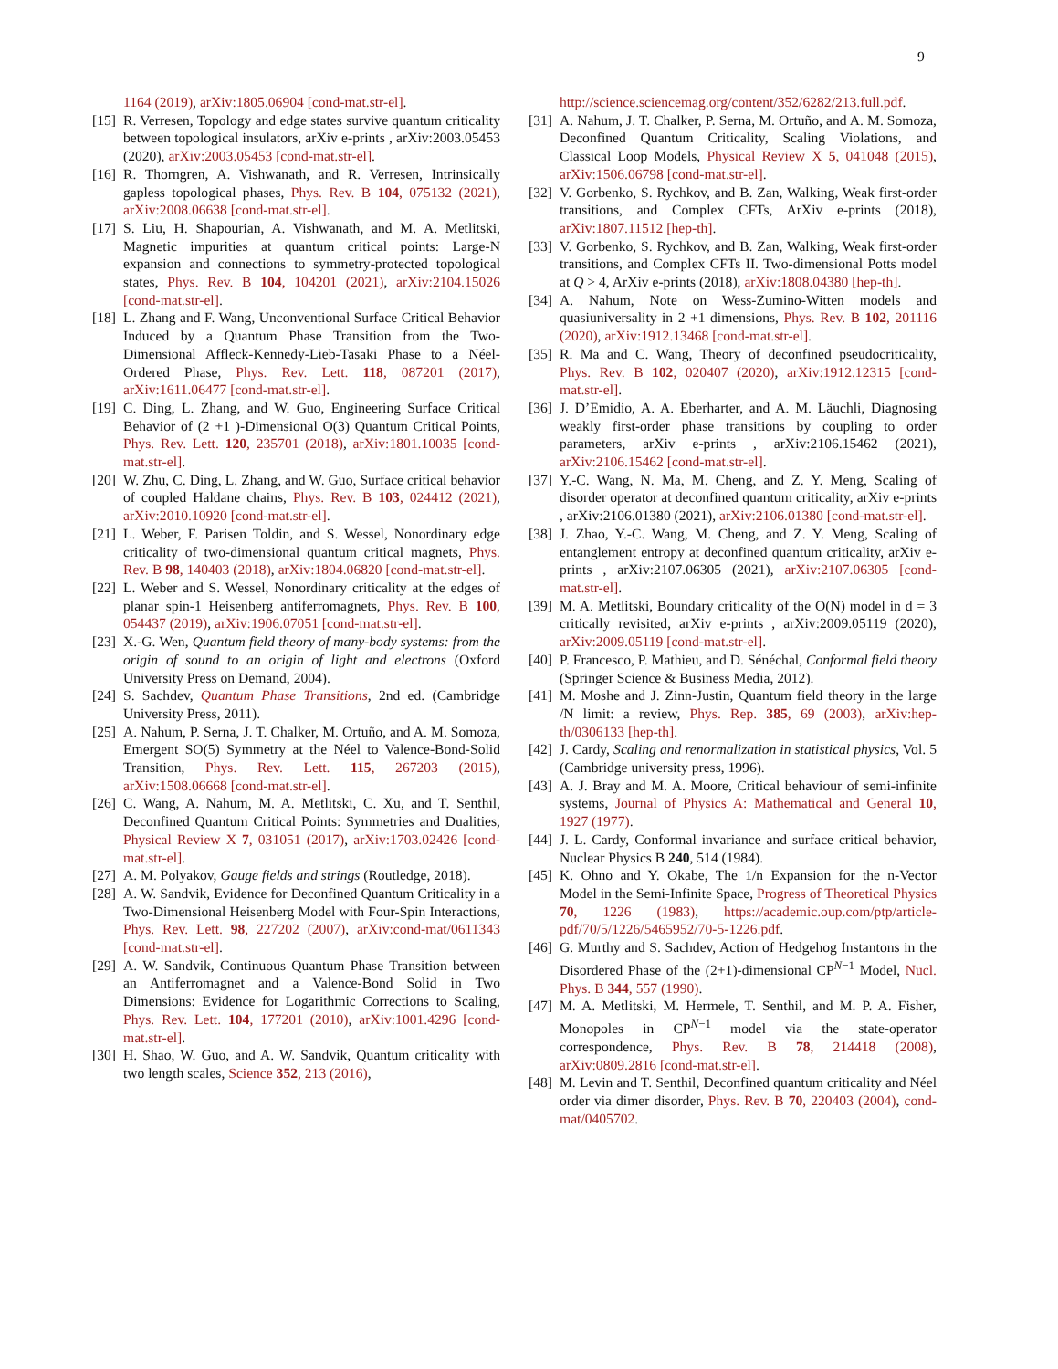9
1164 (2019), arXiv:1805.06904 [cond-mat.str-el].
[15] R. Verresen, Topology and edge states survive quantum criticality between topological insulators, arXiv e-prints , arXiv:2003.05453 (2020), arXiv:2003.05453 [cond-mat.str-el].
[16] R. Thorngren, A. Vishwanath, and R. Verresen, Intrinsically gapless topological phases, Phys. Rev. B 104, 075132 (2021), arXiv:2008.06638 [cond-mat.str-el].
[17] S. Liu, H. Shapourian, A. Vishwanath, and M. A. Metlitski, Magnetic impurities at quantum critical points: Large-N expansion and connections to symmetry-protected topological states, Phys. Rev. B 104, 104201 (2021), arXiv:2104.15026 [cond-mat.str-el].
[18] L. Zhang and F. Wang, Unconventional Surface Critical Behavior Induced by a Quantum Phase Transition from the Two-Dimensional Affleck-Kennedy-Lieb-Tasaki Phase to a Néel-Ordered Phase, Phys. Rev. Lett. 118, 087201 (2017), arXiv:1611.06477 [cond-mat.str-el].
[19] C. Ding, L. Zhang, and W. Guo, Engineering Surface Critical Behavior of (2 +1 )-Dimensional O(3) Quantum Critical Points, Phys. Rev. Lett. 120, 235701 (2018), arXiv:1801.10035 [cond-mat.str-el].
[20] W. Zhu, C. Ding, L. Zhang, and W. Guo, Surface critical behavior of coupled Haldane chains, Phys. Rev. B 103, 024412 (2021), arXiv:2010.10920 [cond-mat.str-el].
[21] L. Weber, F. Parisen Toldin, and S. Wessel, Nonordinary edge criticality of two-dimensional quantum critical magnets, Phys. Rev. B 98, 140403 (2018), arXiv:1804.06820 [cond-mat.str-el].
[22] L. Weber and S. Wessel, Nonordinary criticality at the edges of planar spin-1 Heisenberg antiferromagnets, Phys. Rev. B 100, 054437 (2019), arXiv:1906.07051 [cond-mat.str-el].
[23] X.-G. Wen, Quantum field theory of many-body systems: from the origin of sound to an origin of light and electrons (Oxford University Press on Demand, 2004).
[24] S. Sachdev, Quantum Phase Transitions, 2nd ed. (Cambridge University Press, 2011).
[25] A. Nahum, P. Serna, J. T. Chalker, M. Ortuño, and A. M. Somoza, Emergent SO(5) Symmetry at the Néel to Valence-Bond-Solid Transition, Phys. Rev. Lett. 115, 267203 (2015), arXiv:1508.06668 [cond-mat.str-el].
[26] C. Wang, A. Nahum, M. A. Metlitski, C. Xu, and T. Senthil, Deconfined Quantum Critical Points: Symmetries and Dualities, Physical Review X 7, 031051 (2017), arXiv:1703.02426 [cond-mat.str-el].
[27] A. M. Polyakov, Gauge fields and strings (Routledge, 2018).
[28] A. W. Sandvik, Evidence for Deconfined Quantum Criticality in a Two-Dimensional Heisenberg Model with Four-Spin Interactions, Phys. Rev. Lett. 98, 227202 (2007), arXiv:cond-mat/0611343 [cond-mat.str-el].
[29] A. W. Sandvik, Continuous Quantum Phase Transition between an Antiferromagnet and a Valence-Bond Solid in Two Dimensions: Evidence for Logarithmic Corrections to Scaling, Phys. Rev. Lett. 104, 177201 (2010), arXiv:1001.4296 [cond-mat.str-el].
[30] H. Shao, W. Guo, and A. W. Sandvik, Quantum criticality with two length scales, Science 352, 213 (2016),
http://science.sciencemag.org/content/352/6282/213.full.pdf.
[31] A. Nahum, J. T. Chalker, P. Serna, M. Ortuño, and A. M. Somoza, Deconfined Quantum Criticality, Scaling Violations, and Classical Loop Models, Physical Review X 5, 041048 (2015), arXiv:1506.06798 [cond-mat.str-el].
[32] V. Gorbenko, S. Rychkov, and B. Zan, Walking, Weak first-order transitions, and Complex CFTs, ArXiv e-prints (2018), arXiv:1807.11512 [hep-th].
[33] V. Gorbenko, S. Rychkov, and B. Zan, Walking, Weak first-order transitions, and Complex CFTs II. Two-dimensional Potts model at Q > 4, ArXiv e-prints (2018), arXiv:1808.04380 [hep-th].
[34] A. Nahum, Note on Wess-Zumino-Witten models and quasiuniversality in 2 +1 dimensions, Phys. Rev. B 102, 201116 (2020), arXiv:1912.13468 [cond-mat.str-el].
[35] R. Ma and C. Wang, Theory of deconfined pseudocriticality, Phys. Rev. B 102, 020407 (2020), arXiv:1912.12315 [cond-mat.str-el].
[36] J. D’Emidio, A. A. Eberharter, and A. M. Läuchli, Diagnosing weakly first-order phase transitions by coupling to order parameters, arXiv e-prints , arXiv:2106.15462 (2021), arXiv:2106.15462 [cond-mat.str-el].
[37] Y.-C. Wang, N. Ma, M. Cheng, and Z. Y. Meng, Scaling of disorder operator at deconfined quantum criticality, arXiv e-prints , arXiv:2106.01380 (2021), arXiv:2106.01380 [cond-mat.str-el].
[38] J. Zhao, Y.-C. Wang, M. Cheng, and Z. Y. Meng, Scaling of entanglement entropy at deconfined quantum criticality, arXiv e-prints , arXiv:2107.06305 (2021), arXiv:2107.06305 [cond-mat.str-el].
[39] M. A. Metlitski, Boundary criticality of the O(N) model in d = 3 critically revisited, arXiv e-prints , arXiv:2009.05119 (2020), arXiv:2009.05119 [cond-mat.str-el].
[40] P. Francesco, P. Mathieu, and D. Sénéchal, Conformal field theory (Springer Science & Business Media, 2012).
[41] M. Moshe and J. Zinn-Justin, Quantum field theory in the large /N limit: a review, Phys. Rep. 385, 69 (2003), arXiv:hep-th/0306133 [hep-th].
[42] J. Cardy, Scaling and renormalization in statistical physics, Vol. 5 (Cambridge university press, 1996).
[43] A. J. Bray and M. A. Moore, Critical behaviour of semi-infinite systems, Journal of Physics A: Mathematical and General 10, 1927 (1977).
[44] J. L. Cardy, Conformal invariance and surface critical behavior, Nuclear Physics B 240, 514 (1984).
[45] K. Ohno and Y. Okabe, The 1/n Expansion for the n-Vector Model in the Semi-Infinite Space, Progress of Theoretical Physics 70, 1226 (1983), https://academic.oup.com/ptp/article-pdf/70/5/1226/5465952/70-5-1226.pdf.
[46] G. Murthy and S. Sachdev, Action of Hedgehog Instantons in the Disordered Phase of the (2+1)-dimensional CP<sup>N−1</sup> Model, Nucl. Phys. B 344, 557 (1990).
[47] M. A. Metlitski, M. Hermele, T. Senthil, and M. P. A. Fisher, Monopoles in CP<sup>N−1</sup> model via the state-operator correspondence, Phys. Rev. B 78, 214418 (2008), arXiv:0809.2816 [cond-mat.str-el].
[48] M. Levin and T. Senthil, Deconfined quantum criticality and Néel order via dimer disorder, Phys. Rev. B 70, 220403 (2004), cond-mat/0405702.